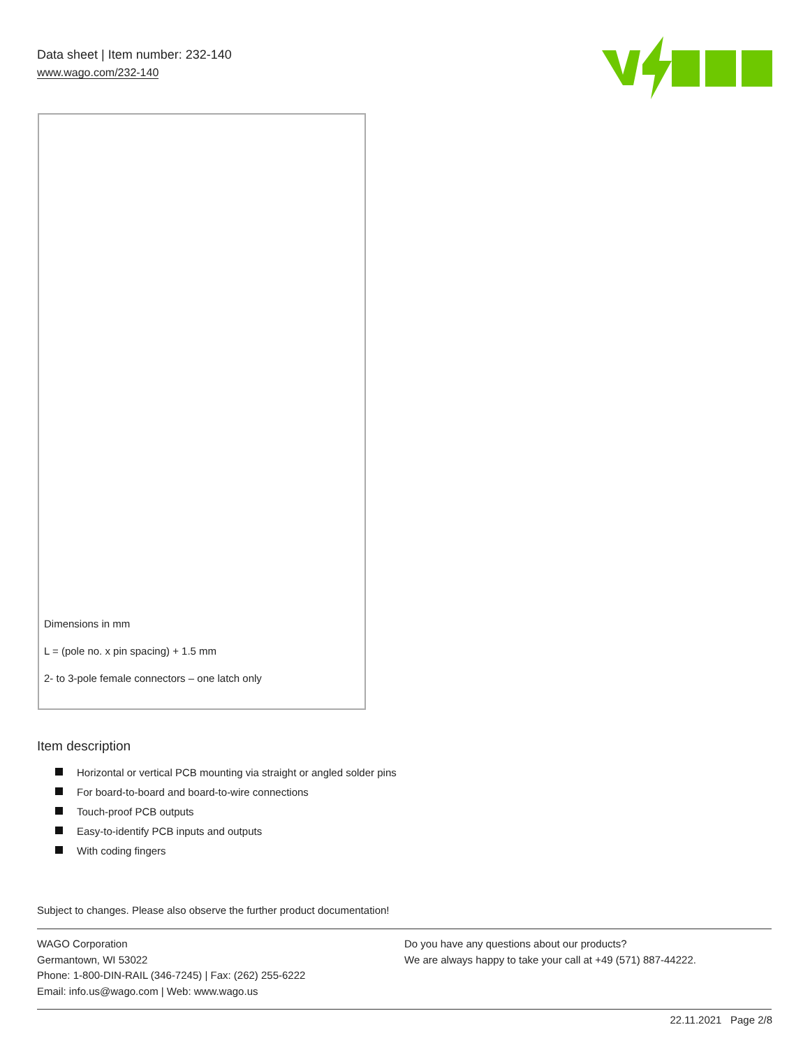Data sheet | Item number: 232-140
www.wago.com/232-140
Dimensions in mm
L = (pole no. x pin spacing) + 1.5 mm
2- to 3-pole female connectors – one latch only
Item description
Horizontal or vertical PCB mounting via straight or angled solder pins
For board-to-board and board-to-wire connections
Touch-proof PCB outputs
Easy-to-identify PCB inputs and outputs
With coding fingers
Subject to changes. Please also observe the further product documentation!
WAGO Corporation
Germantown, WI 53022
Phone: 1-800-DIN-RAIL (346-7245) | Fax: (262) 255-6222
Email: info.us@wago.com | Web: www.wago.us
Do you have any questions about our products?
We are always happy to take your call at +49 (571) 887-44222.
22.11.2021 Page 2/8